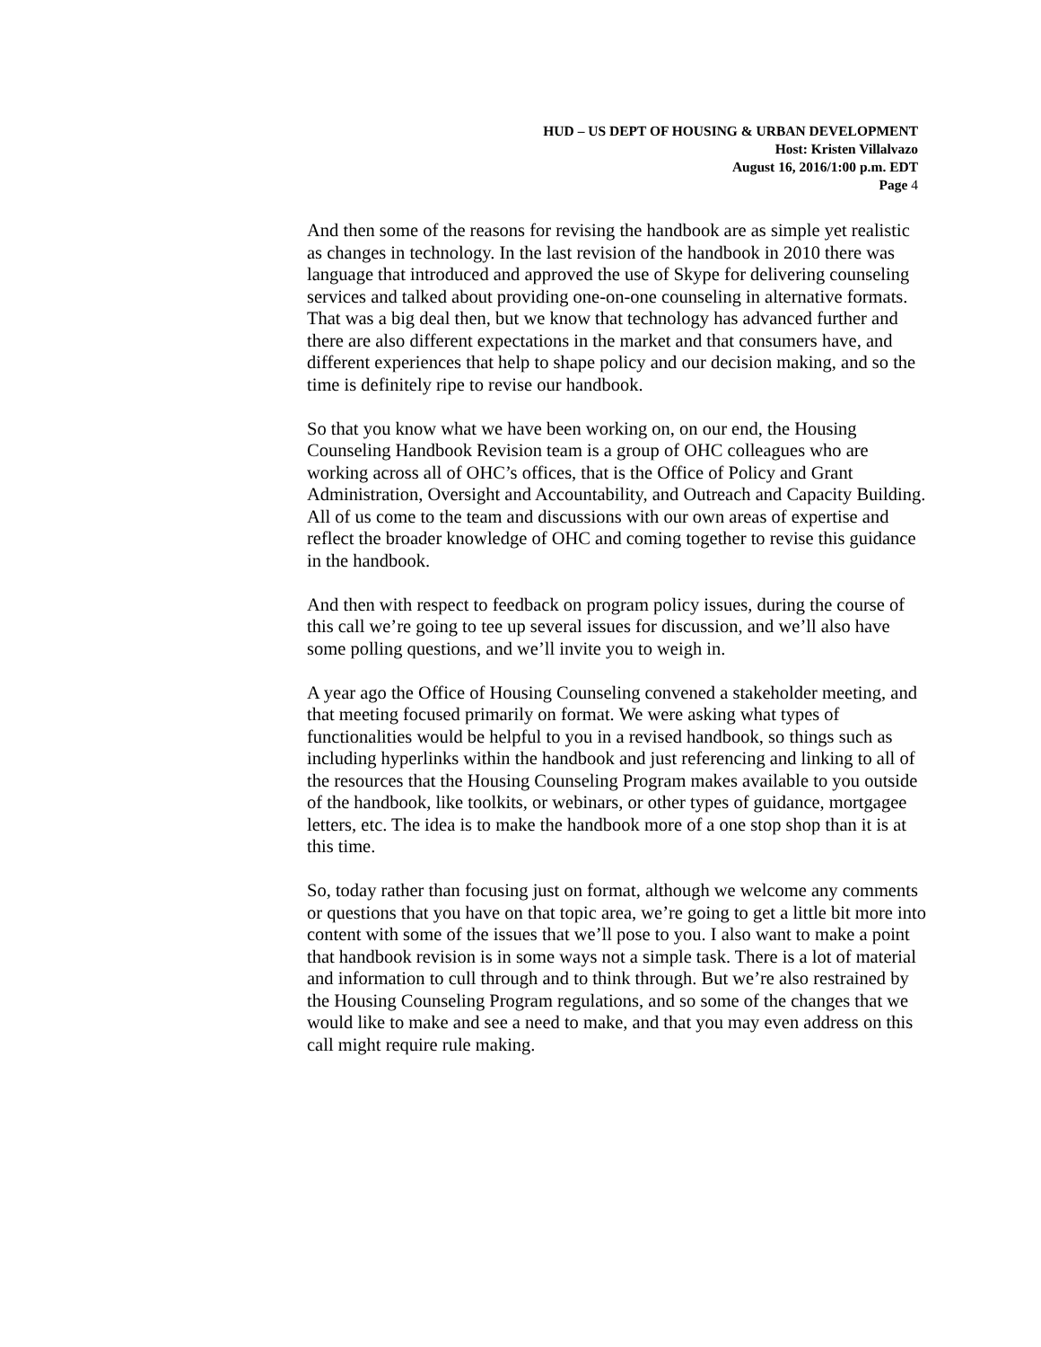HUD – US DEPT OF HOUSING & URBAN DEVELOPMENT
Host: Kristen Villalvazo
August 16, 2016/1:00 p.m. EDT
Page 4
And then some of the reasons for revising the handbook are as simple yet realistic as changes in technology. In the last revision of the handbook in 2010 there was language that introduced and approved the use of Skype for delivering counseling services and talked about providing one-on-one counseling in alternative formats. That was a big deal then, but we know that technology has advanced further and there are also different expectations in the market and that consumers have, and different experiences that help to shape policy and our decision making, and so the time is definitely ripe to revise our handbook.
So that you know what we have been working on, on our end, the Housing Counseling Handbook Revision team is a group of OHC colleagues who are working across all of OHC’s offices, that is the Office of Policy and Grant Administration, Oversight and Accountability, and Outreach and Capacity Building. All of us come to the team and discussions with our own areas of expertise and reflect the broader knowledge of OHC and coming together to revise this guidance in the handbook.
And then with respect to feedback on program policy issues, during the course of this call we’re going to tee up several issues for discussion, and we’ll also have some polling questions, and we’ll invite you to weigh in.
A year ago the Office of Housing Counseling convened a stakeholder meeting, and that meeting focused primarily on format. We were asking what types of functionalities would be helpful to you in a revised handbook, so things such as including hyperlinks within the handbook and just referencing and linking to all of the resources that the Housing Counseling Program makes available to you outside of the handbook, like toolkits, or webinars, or other types of guidance, mortgagee letters, etc. The idea is to make the handbook more of a one stop shop than it is at this time.
So, today rather than focusing just on format, although we welcome any comments or questions that you have on that topic area, we’re going to get a little bit more into content with some of the issues that we’ll pose to you. I also want to make a point that handbook revision is in some ways not a simple task. There is a lot of material and information to cull through and to think through. But we’re also restrained by the Housing Counseling Program regulations, and so some of the changes that we would like to make and see a need to make, and that you may even address on this call might require rule making.